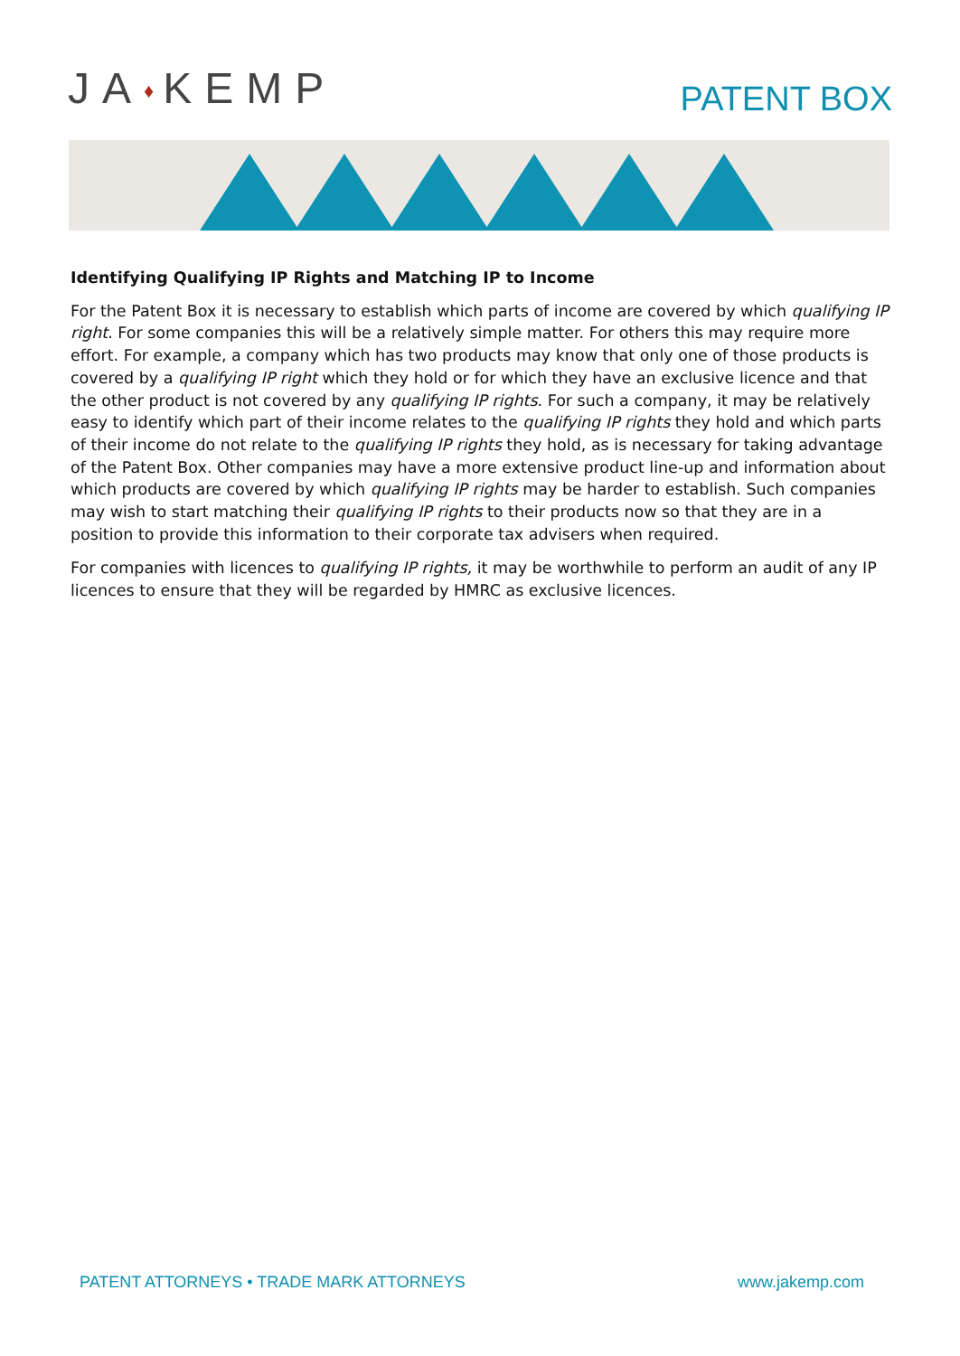JA♦KEMP
PATENT BOX
Identifying Qualifying IP Rights and Matching IP to Income
For the Patent Box it is necessary to establish which parts of income are covered by which qualifying IP right. For some companies this will be a relatively simple matter. For others this may require more effort. For example, a company which has two products may know that only one of those products is covered by a qualifying IP right which they hold or for which they have an exclusive licence and that the other product is not covered by any qualifying IP rights. For such a company, it may be relatively easy to identify which part of their income relates to the qualifying IP rights they hold and which parts of their income do not relate to the qualifying IP rights they hold, as is necessary for taking advantage of the Patent Box. Other companies may have a more extensive product line-up and information about which products are covered by which qualifying IP rights may be harder to establish. Such companies may wish to start matching their qualifying IP rights to their products now so that they are in a position to provide this information to their corporate tax advisers when required.
For companies with licences to qualifying IP rights, it may be worthwhile to perform an audit of any IP licences to ensure that they will be regarded by HMRC as exclusive licences.
PATENT ATTORNEYS • TRADE MARK ATTORNEYS www.jakemp.com